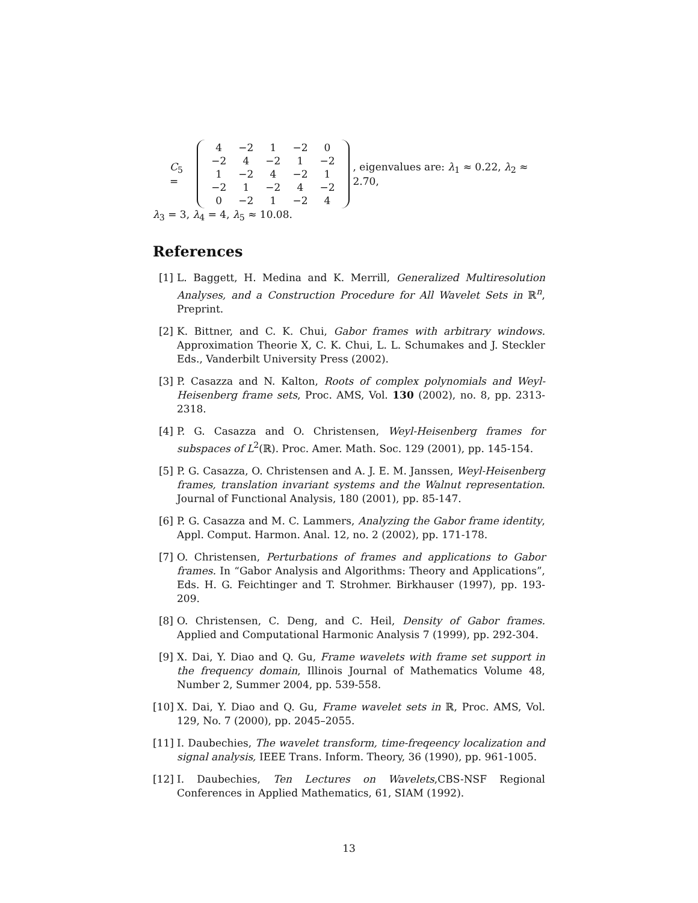C<sub>5</sub> =
| 4 | −2 | 1 | −2 | 0 |
| −2 | 4 | −2 | 1 | −2 |
| 1 | −2 | 4 | −2 | 1 |
| −2 | 1 | −2 | 4 | −2 |
| 0 | −2 | 1 | −2 | 4 |
, eigenvalues are: λ<sub>1</sub> ≈ 0.22, λ<sub>2</sub> ≈ 2.70,
λ<sub>3</sub> = 3, λ<sub>4</sub> = 4, λ<sub>5</sub> ≈ 10.08.
References
[1] L. Baggett, H. Medina and K. Merrill, Generalized Multiresolution Analyses, and a Construction Procedure for All Wavelet Sets in ℝ<sup>n</sup>, Preprint.
[2] K. Bittner, and C. K. Chui, Gabor frames with arbitrary windows. Approximation Theorie X, C. K. Chui, L. L. Schumakes and J. Steckler Eds., Vanderbilt University Press (2002).
[3] P. Casazza and N. Kalton, Roots of complex polynomials and Weyl-Heisenberg frame sets, Proc. AMS, Vol. 130 (2002), no. 8, pp. 2313-2318.
[4] P. G. Casazza and O. Christensen, Weyl-Heisenberg frames for subspaces of L<sup>2</sup>(ℝ). Proc. Amer. Math. Soc. 129 (2001), pp. 145-154.
[5] P. G. Casazza, O. Christensen and A. J. E. M. Janssen, Weyl-Heisenberg frames, translation invariant systems and the Walnut representation. Journal of Functional Analysis, 180 (2001), pp. 85-147.
[6] P. G. Casazza and M. C. Lammers, Analyzing the Gabor frame identity, Appl. Comput. Harmon. Anal. 12, no. 2 (2002), pp. 171-178.
[7] O. Christensen, Perturbations of frames and applications to Gabor frames. In “Gabor Analysis and Algorithms: Theory and Applications”, Eds. H. G. Feichtinger and T. Strohmer. Birkhauser (1997), pp. 193- 209.
[8] O. Christensen, C. Deng, and C. Heil, Density of Gabor frames. Applied and Computational Harmonic Analysis 7 (1999), pp. 292-304.
[9] X. Dai, Y. Diao and Q. Gu, Frame wavelets with frame set support in the frequency domain, Illinois Journal of Mathematics Volume 48, Number 2, Summer 2004, pp. 539-558.
[10] X. Dai, Y. Diao and Q. Gu, Frame wavelet sets in ℝ, Proc. AMS, Vol. 129, No. 7 (2000), pp. 2045–2055.
[11] I. Daubechies, The wavelet transform, time-freqeency localization and signal analysis, IEEE Trans. Inform. Theory, 36 (1990), pp. 961-1005.
[12] I. Daubechies, Ten Lectures on Wavelets,CBS-NSF Regional Conferences in Applied Mathematics, 61, SIAM (1992).
13